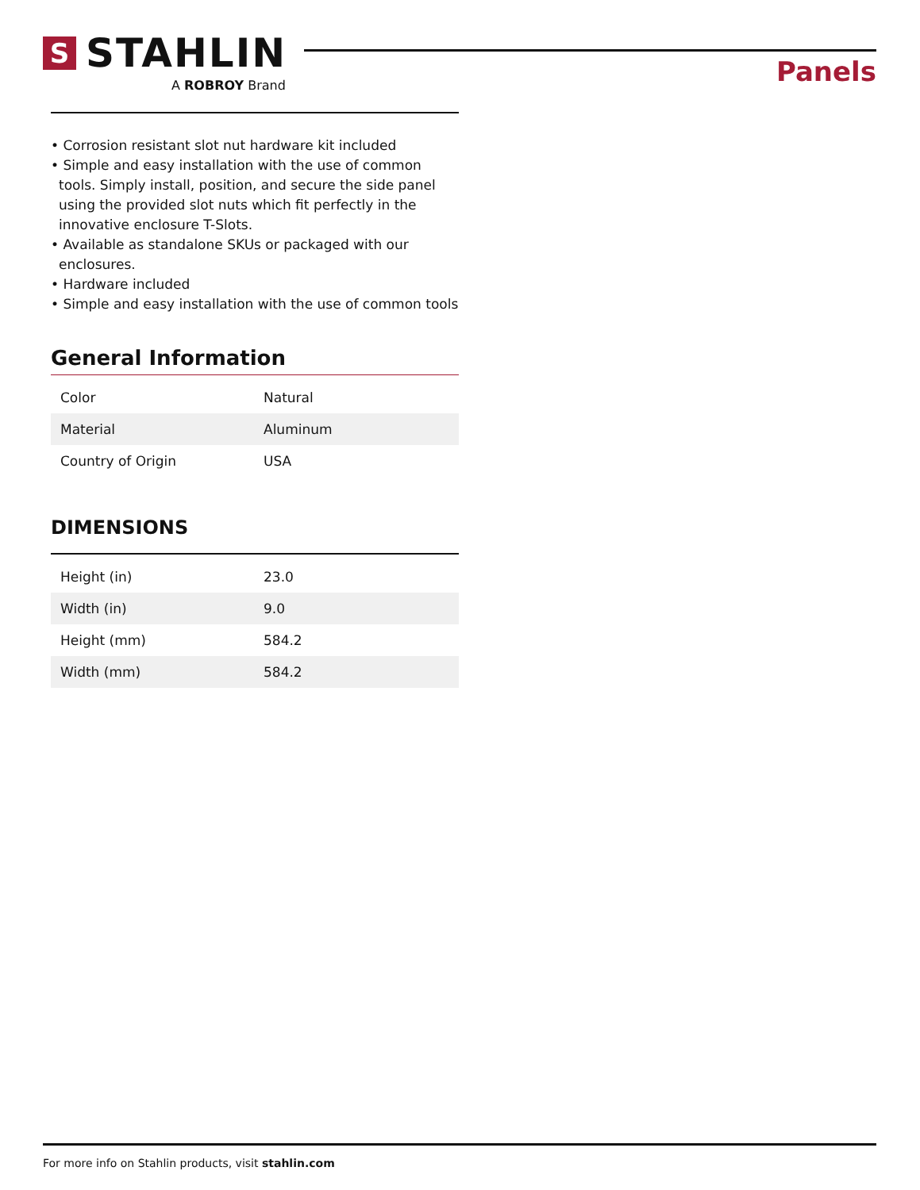S STAHLIN
A ROBROY Brand
Panels
• Corrosion resistant slot nut hardware kit included
• Simple and easy installation with the use of common tools. Simply install, position, and secure the side panel using the provided slot nuts which fit perfectly in the innovative enclosure T-Slots.
• Available as standalone SKUs or packaged with our enclosures.
• Hardware included
• Simple and easy installation with the use of common tools
General Information
| Color | Natural |
| Material | Aluminum |
| Country of Origin | USA |
DIMENSIONS
| Height (in) | 23.0 |
| Width (in) | 9.0 |
| Height (mm) | 584.2 |
| Width (mm) | 584.2 |
For more info on Stahlin products, visit stahlin.com